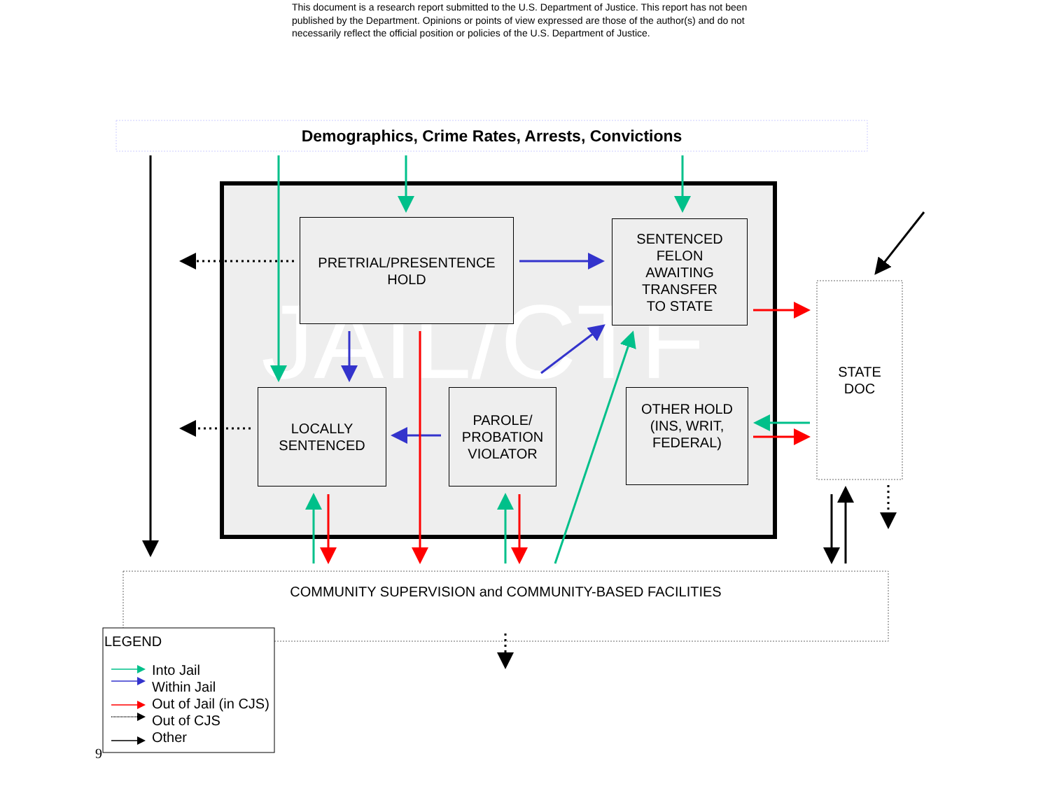This document is a research report submitted to the U.S. Department of Justice. This report has not been published by the Department. Opinions or points of view expressed are those of the author(s) and do not necessarily reflect the official position or policies of the U.S. Department of Justice.
JAIL/CTF
Demographics, Crime Rates, Arrests, Convictions
PRETRIAL/PRESENTENCE
HOLD
SENTENCED
FELON
AWAITING
TRANSFER
TO STATE
LOCALLY
SENTENCED
PAROLE/
PROBATION
VIOLATOR
OTHER HOLD
(INS, WRIT,
FEDERAL)
STATE
DOC
COMMUNITY SUPERVISION and COMMUNITY-BASED FACILITIES
LEGEND
Into Jail
Within Jail
Out of Jail (in CJS)
Out of CJS
Other
9